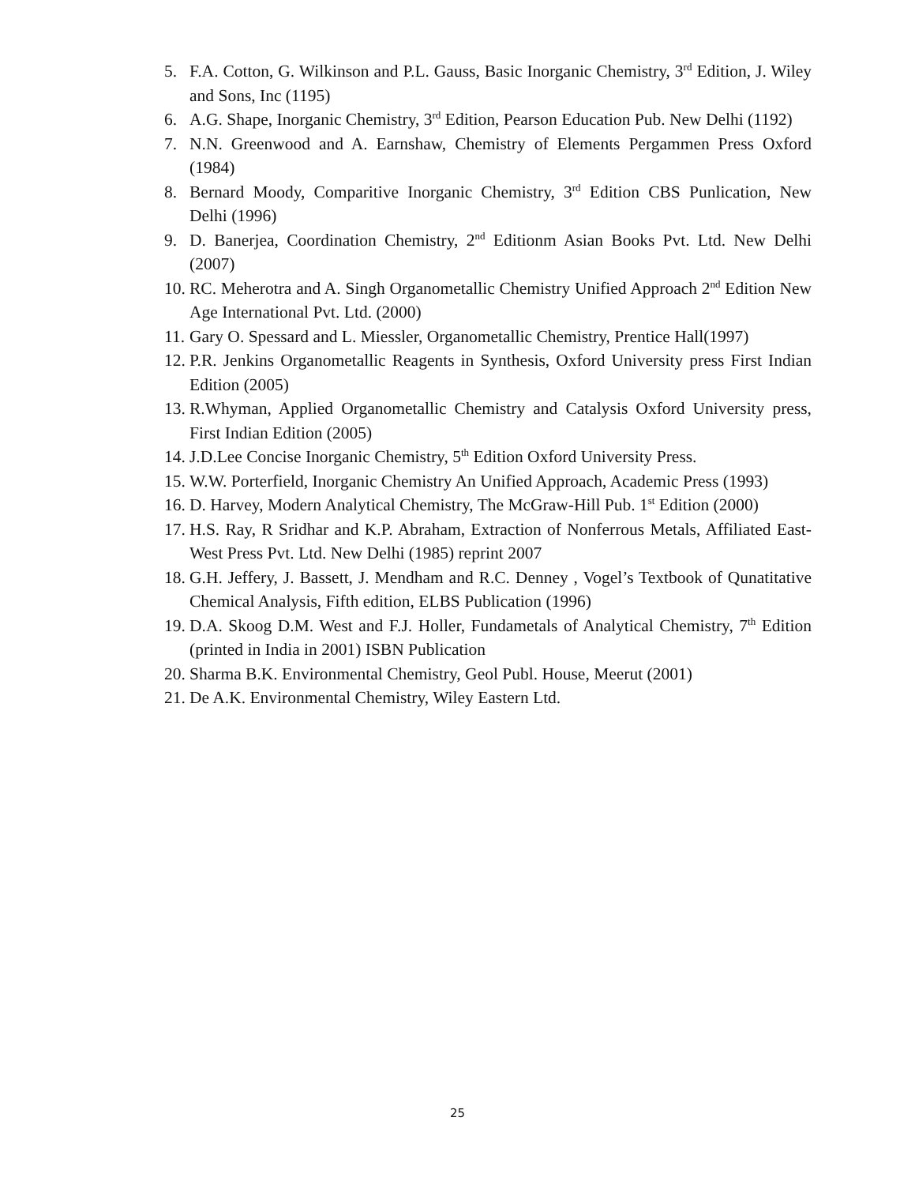5. F.A. Cotton, G. Wilkinson and P.L. Gauss, Basic Inorganic Chemistry, 3<sup>rd</sup> Edition, J. Wiley and Sons, Inc (1195)
6. A.G. Shape, Inorganic Chemistry, 3<sup>rd</sup> Edition, Pearson Education Pub. New Delhi (1192)
7. N.N. Greenwood and A. Earnshaw, Chemistry of Elements Pergammen Press Oxford (1984)
8. Bernard Moody, Comparitive Inorganic Chemistry, 3<sup>rd</sup> Edition CBS Punlication, New Delhi (1996)
9. D. Banerjea, Coordination Chemistry, 2<sup>nd</sup> Editionm Asian Books Pvt. Ltd. New Delhi (2007)
10. RC. Meherotra and A. Singh Organometallic Chemistry Unified Approach 2<sup>nd</sup> Edition New Age International Pvt. Ltd. (2000)
11. Gary O. Spessard and L. Miessler, Organometallic Chemistry, Prentice Hall(1997)
12. P.R. Jenkins Organometallic Reagents in Synthesis, Oxford University press First Indian Edition (2005)
13. R.Whyman, Applied Organometallic Chemistry and Catalysis Oxford University press, First Indian Edition (2005)
14. J.D.Lee Concise Inorganic Chemistry, 5<sup>th</sup> Edition Oxford University Press.
15. W.W. Porterfield, Inorganic Chemistry An Unified Approach, Academic Press (1993)
16. D. Harvey, Modern Analytical Chemistry, The McGraw-Hill Pub. 1<sup>st</sup> Edition (2000)
17. H.S. Ray, R Sridhar and K.P. Abraham, Extraction of Nonferrous Metals, Affiliated East-West Press Pvt. Ltd. New Delhi (1985) reprint 2007
18. G.H. Jeffery, J. Bassett, J. Mendham and R.C. Denney , Vogel’s Textbook of Qunatitative Chemical Analysis, Fifth edition, ELBS Publication (1996)
19. D.A. Skoog D.M. West and F.J. Holler, Fundametals of Analytical Chemistry, 7<sup>th</sup> Edition (printed in India in 2001) ISBN Publication
20. Sharma B.K. Environmental Chemistry, Geol Publ. House, Meerut (2001)
21. De A.K. Environmental Chemistry, Wiley Eastern Ltd.
25